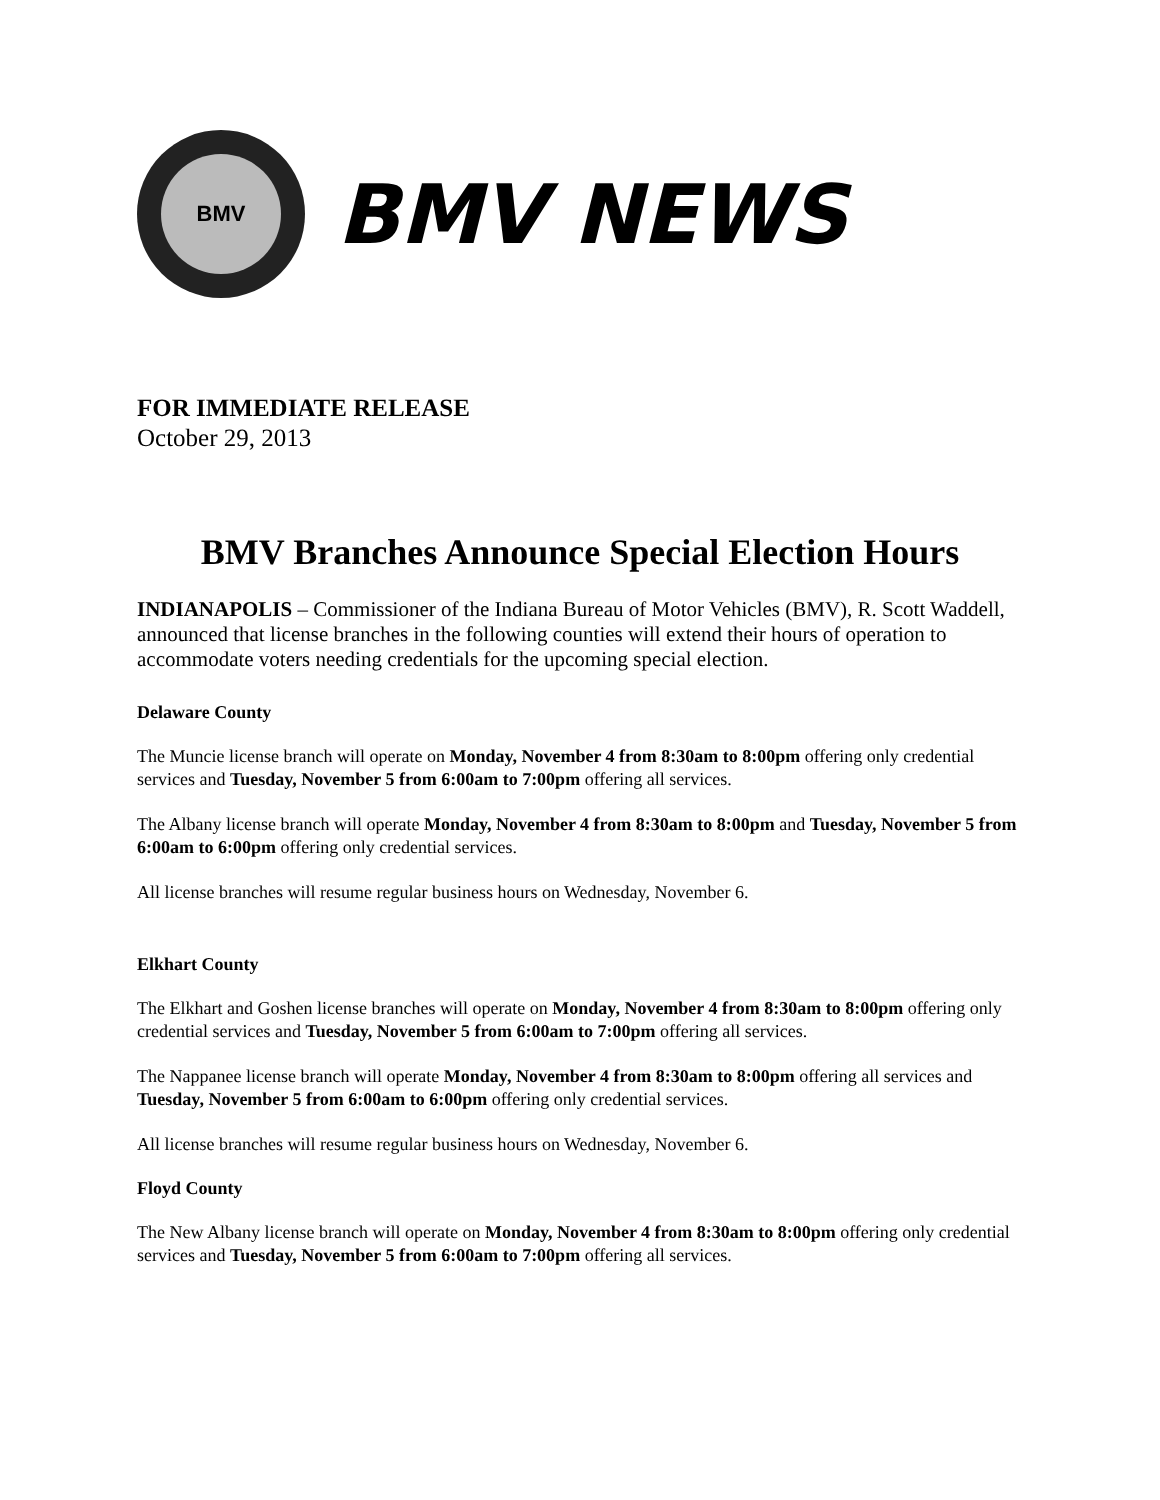BMV
BMV NEWS
FOR IMMEDIATE RELEASE
October 29, 2013
BMV Branches Announce Special Election Hours
INDIANAPOLIS – Commissioner of the Indiana Bureau of Motor Vehicles (BMV), R. Scott Waddell, announced that license branches in the following counties will extend their hours of operation to accommodate voters needing credentials for the upcoming special election.
Delaware County
The Muncie license branch will operate on Monday, November 4 from 8:30am to 8:00pm offering only credential services and Tuesday, November 5 from 6:00am to 7:00pm offering all services.
The Albany license branch will operate Monday, November 4 from 8:30am to 8:00pm and Tuesday, November 5 from 6:00am to 6:00pm offering only credential services.
All license branches will resume regular business hours on Wednesday, November 6.
Elkhart County
The Elkhart and Goshen license branches will operate on Monday, November 4 from 8:30am to 8:00pm offering only credential services and Tuesday, November 5 from 6:00am to 7:00pm offering all services.
The Nappanee license branch will operate Monday, November 4 from 8:30am to 8:00pm offering all services and Tuesday, November 5 from 6:00am to 6:00pm offering only credential services.
All license branches will resume regular business hours on Wednesday, November 6.
Floyd County
The New Albany license branch will operate on Monday, November 4 from 8:30am to 8:00pm offering only credential services and Tuesday, November 5 from 6:00am to 7:00pm offering all services.